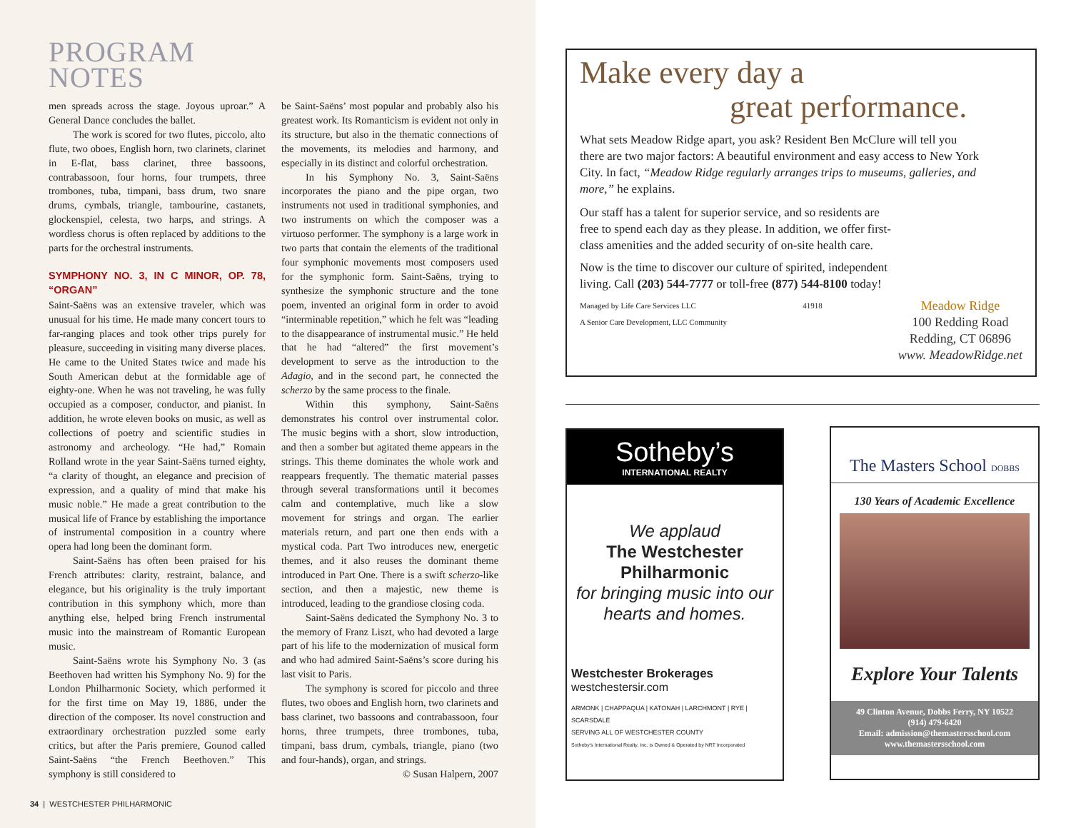PROGRAM
NOTES
men spreads across the stage. Joyous uproar.” A General Dance concludes the ballet.
The work is scored for two flutes, piccolo, alto flute, two oboes, English horn, two clarinets, clarinet in E-flat, bass clarinet, three bassoons, contrabassoon, four horns, four trumpets, three trombones, tuba, timpani, bass drum, two snare drums, cymbals, triangle, tambourine, castanets, glockenspiel, celesta, two harps, and strings. A wordless chorus is often replaced by additions to the parts for the orchestral instruments.
SYMPHONY NO. 3, IN C MINOR, OP. 78, “ORGAN”
Saint-Saëns was an extensive traveler, which was unusual for his time. He made many concert tours to far-ranging places and took other trips purely for pleasure, succeeding in visiting many diverse places. He came to the United States twice and made his South American debut at the formidable age of eighty-one. When he was not traveling, he was fully occupied as a composer, conductor, and pianist. In addition, he wrote eleven books on music, as well as collections of poetry and scientific studies in astronomy and archeology. “He had,” Romain Rolland wrote in the year Saint-Saëns turned eighty, “a clarity of thought, an elegance and precision of expression, and a quality of mind that make his music noble.” He made a great contribution to the musical life of France by establishing the importance of instrumental composition in a country where opera had long been the dominant form.
Saint-Saëns has often been praised for his French attributes: clarity, restraint, balance, and elegance, but his originality is the truly important contribution in this symphony which, more than anything else, helped bring French instrumental music into the mainstream of Romantic European music.
Saint-Saëns wrote his Symphony No. 3 (as Beethoven had written his Symphony No. 9) for the London Philharmonic Society, which performed it for the first time on May 19, 1886, under the direction of the composer. Its novel construction and extraordinary orchestration puzzled some early critics, but after the Paris premiere, Gounod called Saint-Saëns “the French Beethoven.” This symphony is still considered to
be Saint-Saëns’ most popular and probably also his greatest work. Its Romanticism is evident not only in its structure, but also in the thematic connections of the movements, its melodies and harmony, and especially in its distinct and colorful orchestration.
In his Symphony No. 3, Saint-Saëns incorporates the piano and the pipe organ, two instruments not used in traditional symphonies, and two instruments on which the composer was a virtuoso performer. The symphony is a large work in two parts that contain the elements of the traditional four symphonic movements most composers used for the symphonic form. Saint-Saëns, trying to synthesize the symphonic structure and the tone poem, invented an original form in order to avoid “interminable repetition,” which he felt was “leading to the disappearance of instrumental music.” He held that he had “altered” the first movement’s development to serve as the introduction to the Adagio, and in the second part, he connected the scherzo by the same process to the finale.
Within this symphony, Saint-Saëns demonstrates his control over instrumental color. The music begins with a short, slow introduction, and then a somber but agitated theme appears in the strings. This theme dominates the whole work and reappears frequently. The thematic material passes through several transformations until it becomes calm and contemplative, much like a slow movement for strings and organ. The earlier materials return, and part one then ends with a mystical coda. Part Two introduces new, energetic themes, and it also reuses the dominant theme introduced in Part One. There is a swift scherzo-like section, and then a majestic, new theme is introduced, leading to the grandiose closing coda.
Saint-Saëns dedicated the Symphony No. 3 to the memory of Franz Liszt, who had devoted a large part of his life to the modernization of musical form and who had admired Saint-Saëns’s score during his last visit to Paris.
The symphony is scored for piccolo and three flutes, two oboes and English horn, two clarinets and bass clarinet, two bassoons and contrabassoon, four horns, three trumpets, three trombones, tuba, timpani, bass drum, cymbals, triangle, piano (two and four-hands), organ, and strings.
© Susan Halpern, 2007
34 | WESTCHESTER PHILHARMONIC
Make every day a
great performance.
What sets Meadow Ridge apart, you ask? Resident Ben McClure will tell you there are two major factors: A beautiful environment and easy access to New York City. In fact, “Meadow Ridge regularly arranges trips to museums, galleries, and more,” he explains.
Our staff has a talent for superior service, and so residents are free to spend each day as they please. In addition, we offer first-class amenities and the added security of on-site health care.
Now is the time to discover our culture of spirited, independent living. Call (203) 544-7777 or toll-free (877) 544-8100 today!
Managed by Life Care Services LLC
A Senior Care Development, LLC Community 41918 Meadow Ridge
100 Redding Road
Redding, CT 06896
www. MeadowRidge.net
Sotheby’s
INTERNATIONAL REALTY
We applaud
The Westchester
Philharmonic
for bringing music into our hearts and homes.
Westchester Brokerages
westchestersir.com
ARMONK | CHAPPAQUA | KATONAH | LARCHMONT | RYE | SCARSDALE
SERVING ALL OF WESTCHESTER COUNTY
Sotheby’s International Realty, Inc. is Owned & Operated by NRT Incorporated
The Masters School DOBBS
130 Years of Academic Excellence
Explore Your Talents
49 Clinton Avenue, Dobbs Ferry, NY 10522
(914) 479-6420
Email: admission@themastersschool.com
www.themastersschool.com